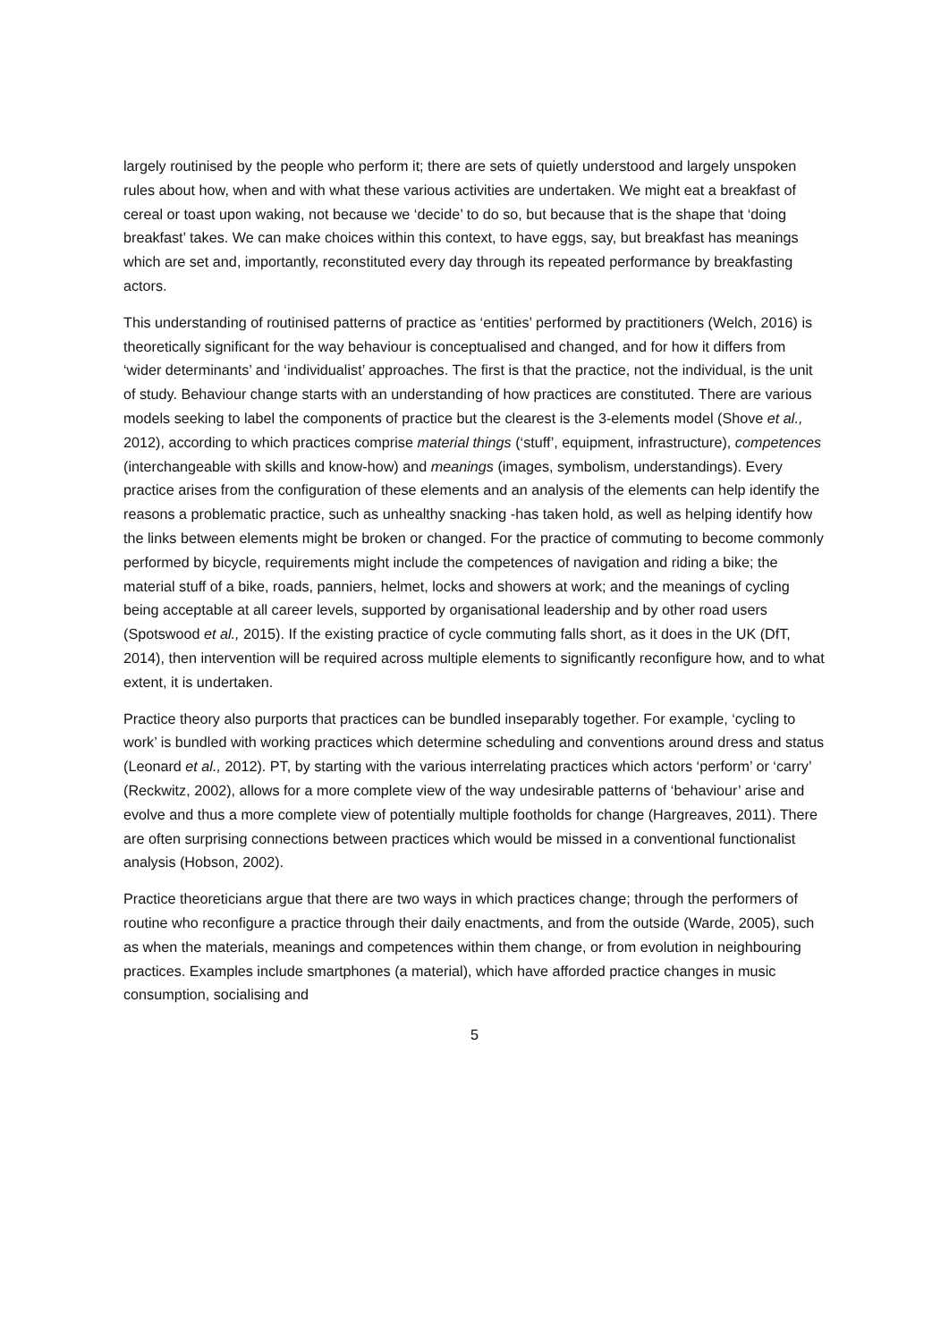largely routinised by the people who perform it; there are sets of quietly understood and largely unspoken rules about how, when and with what these various activities are undertaken. We might eat a breakfast of cereal or toast upon waking, not because we ‘decide’ to do so, but because that is the shape that ‘doing breakfast’ takes. We can make choices within this context, to have eggs, say, but breakfast has meanings which are set and, importantly, reconstituted every day through its repeated performance by breakfasting actors.
This understanding of routinised patterns of practice as ‘entities’ performed by practitioners (Welch, 2016) is theoretically significant for the way behaviour is conceptualised and changed, and for how it differs from ‘wider determinants’ and ‘individualist’ approaches. The first is that the practice, not the individual, is the unit of study. Behaviour change starts with an understanding of how practices are constituted. There are various models seeking to label the components of practice but the clearest is the 3-elements model (Shove et al., 2012), according to which practices comprise material things (‘stuff’, equipment, infrastructure), competences (interchangeable with skills and know-how) and meanings (images, symbolism, understandings). Every practice arises from the configuration of these elements and an analysis of the elements can help identify the reasons a problematic practice, such as unhealthy snacking -has taken hold, as well as helping identify how the links between elements might be broken or changed. For the practice of commuting to become commonly performed by bicycle, requirements might include the competences of navigation and riding a bike; the material stuff of a bike, roads, panniers, helmet, locks and showers at work; and the meanings of cycling being acceptable at all career levels, supported by organisational leadership and by other road users (Spotswood et al., 2015). If the existing practice of cycle commuting falls short, as it does in the UK (DfT, 2014), then intervention will be required across multiple elements to significantly reconfigure how, and to what extent, it is undertaken.
Practice theory also purports that practices can be bundled inseparably together. For example, ‘cycling to work’ is bundled with working practices which determine scheduling and conventions around dress and status (Leonard et al., 2012). PT, by starting with the various interrelating practices which actors ‘perform’ or ‘carry’ (Reckwitz, 2002), allows for a more complete view of the way undesirable patterns of ‘behaviour’ arise and evolve and thus a more complete view of potentially multiple footholds for change (Hargreaves, 2011). There are often surprising connections between practices which would be missed in a conventional functionalist analysis (Hobson, 2002).
Practice theoreticians argue that there are two ways in which practices change; through the performers of routine who reconfigure a practice through their daily enactments, and from the outside (Warde, 2005), such as when the materials, meanings and competences within them change, or from evolution in neighbouring practices. Examples include smartphones (a material), which have afforded practice changes in music consumption, socialising and
5